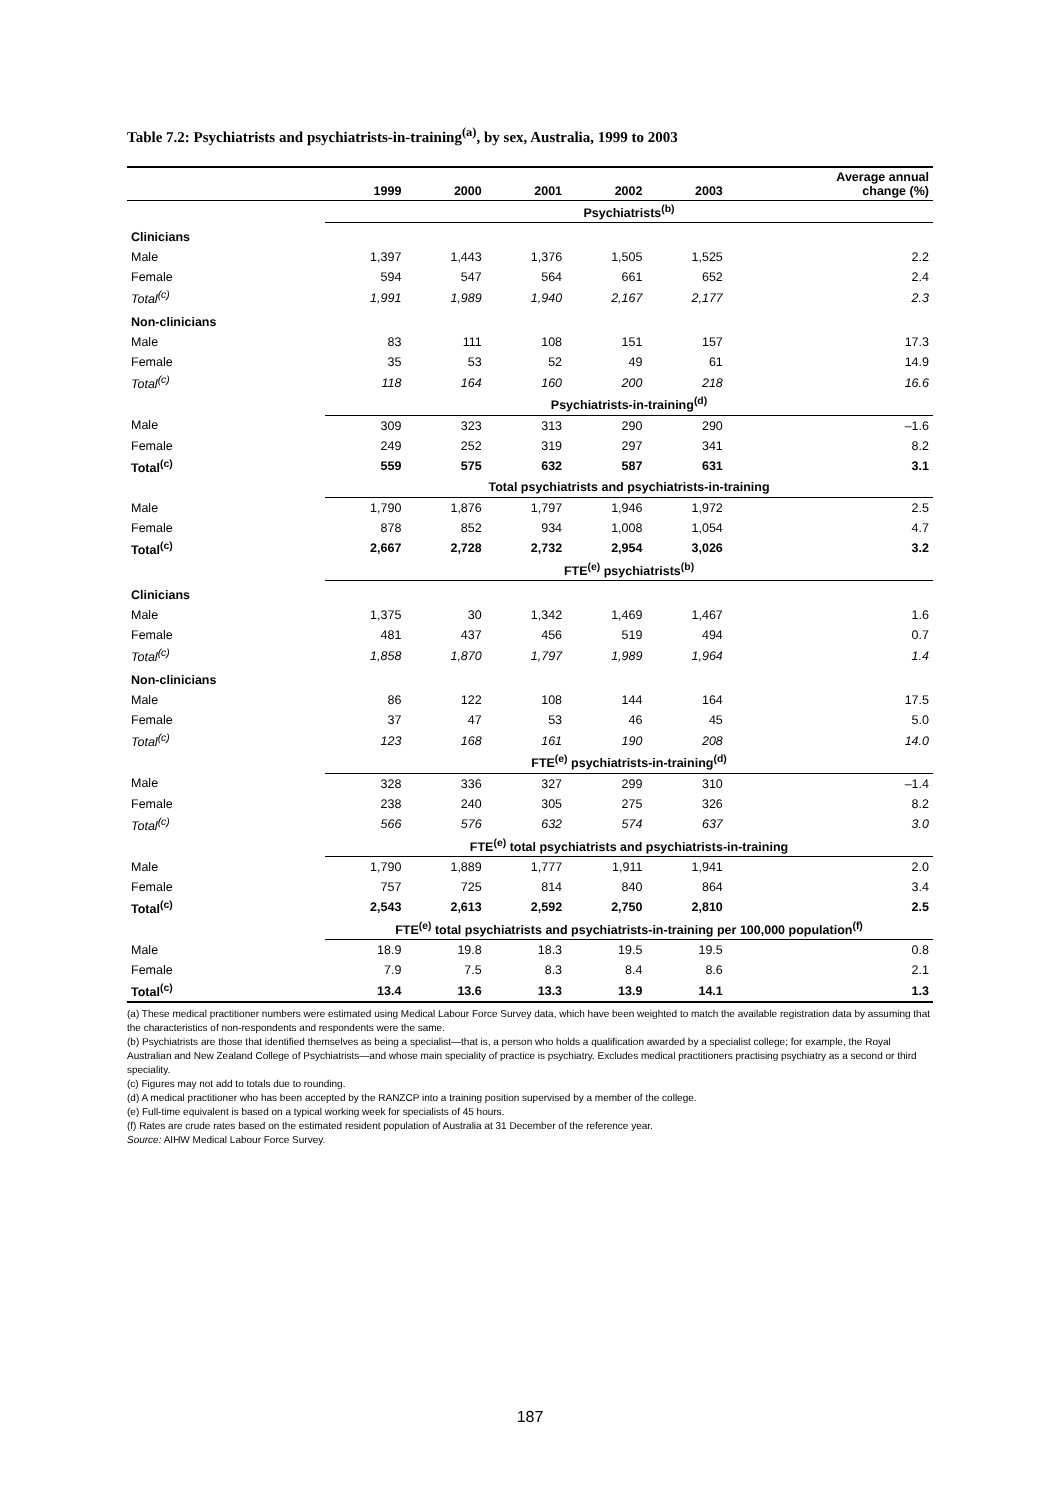Table 7.2: Psychiatrists and psychiatrists-in-training<sup>(a)</sup>, by sex, Australia, 1999 to 2003
| | 1999 | 2000 | 2001 | 2002 | 2003 | Average annual change (%) |
| --- | --- | --- | --- | --- | --- | --- |
| | Psychiatrists<sup>(b)</sup> | | | | | |
| Clinicians | | | | | | |
| Male | 1,397 | 1,443 | 1,376 | 1,505 | 1,525 | 2.2 |
| Female | 594 | 547 | 564 | 661 | 652 | 2.4 |
| Total<sup>(c)</sup> | 1,991 | 1,989 | 1,940 | 2,167 | 2,177 | 2.3 |
| Non-clinicians | | | | | | |
| Male | 83 | 111 | 108 | 151 | 157 | 17.3 |
| Female | 35 | 53 | 52 | 49 | 61 | 14.9 |
| Total<sup>(c)</sup> | 118 | 164 | 160 | 200 | 218 | 16.6 |
| | Psychiatrists-in-training<sup>(d)</sup> | | | | | |
| Male | 309 | 323 | 313 | 290 | 290 | –1.6 |
| Female | 249 | 252 | 319 | 297 | 341 | 8.2 |
| Total<sup>(c)</sup> | 559 | 575 | 632 | 587 | 631 | 3.1 |
| | Total psychiatrists and psychiatrists-in-training | | | | | |
| Male | 1,790 | 1,876 | 1,797 | 1,946 | 1,972 | 2.5 |
| Female | 878 | 852 | 934 | 1,008 | 1,054 | 4.7 |
| Total<sup>(c)</sup> | 2,667 | 2,728 | 2,732 | 2,954 | 3,026 | 3.2 |
| | FTE<sup>(e)</sup> psychiatrists<sup>(b)</sup> | | | | | |
| Clinicians | | | | | | |
| Male | 1,375 | 30 | 1,342 | 1,469 | 1,467 | 1.6 |
| Female | 481 | 437 | 456 | 519 | 494 | 0.7 |
| Total<sup>(c)</sup> | 1,858 | 1,870 | 1,797 | 1,989 | 1,964 | 1.4 |
| Non-clinicians | | | | | | |
| Male | 86 | 122 | 108 | 144 | 164 | 17.5 |
| Female | 37 | 47 | 53 | 46 | 45 | 5.0 |
| Total<sup>(c)</sup> | 123 | 168 | 161 | 190 | 208 | 14.0 |
| | FTE<sup>(e)</sup> psychiatrists-in-training<sup>(d)</sup> | | | | | |
| Male | 328 | 336 | 327 | 299 | 310 | –1.4 |
| Female | 238 | 240 | 305 | 275 | 326 | 8.2 |
| Total<sup>(c)</sup> | 566 | 576 | 632 | 574 | 637 | 3.0 |
| | FTE<sup>(e)</sup> total psychiatrists and psychiatrists-in-training | | | | | |
| Male | 1,790 | 1,889 | 1,777 | 1,911 | 1,941 | 2.0 |
| Female | 757 | 725 | 814 | 840 | 864 | 3.4 |
| Total<sup>(c)</sup> | 2,543 | 2,613 | 2,592 | 2,750 | 2,810 | 2.5 |
| | FTE<sup>(e)</sup> total psychiatrists and psychiatrists-in-training per 100,000 population<sup>(f)</sup> | | | | | |
| Male | 18.9 | 19.8 | 18.3 | 19.5 | 19.5 | 0.8 |
| Female | 7.9 | 7.5 | 8.3 | 8.4 | 8.6 | 2.1 |
| Total<sup>(c)</sup> | 13.4 | 13.6 | 13.3 | 13.9 | 14.1 | 1.3 |
(a) These medical practitioner numbers were estimated using Medical Labour Force Survey data, which have been weighted to match the available registration data by assuming that the characteristics of non-respondents and respondents were the same.
(b) Psychiatrists are those that identified themselves as being a specialist—that is, a person who holds a qualification awarded by a specialist college; for example, the Royal Australian and New Zealand College of Psychiatrists—and whose main speciality of practice is psychiatry. Excludes medical practitioners practising psychiatry as a second or third speciality.
(c) Figures may not add to totals due to rounding.
(d) A medical practitioner who has been accepted by the RANZCP into a training position supervised by a member of the college.
(e) Full-time equivalent is based on a typical working week for specialists of 45 hours.
(f) Rates are crude rates based on the estimated resident population of Australia at 31 December of the reference year.
Source: AIHW Medical Labour Force Survey.
187